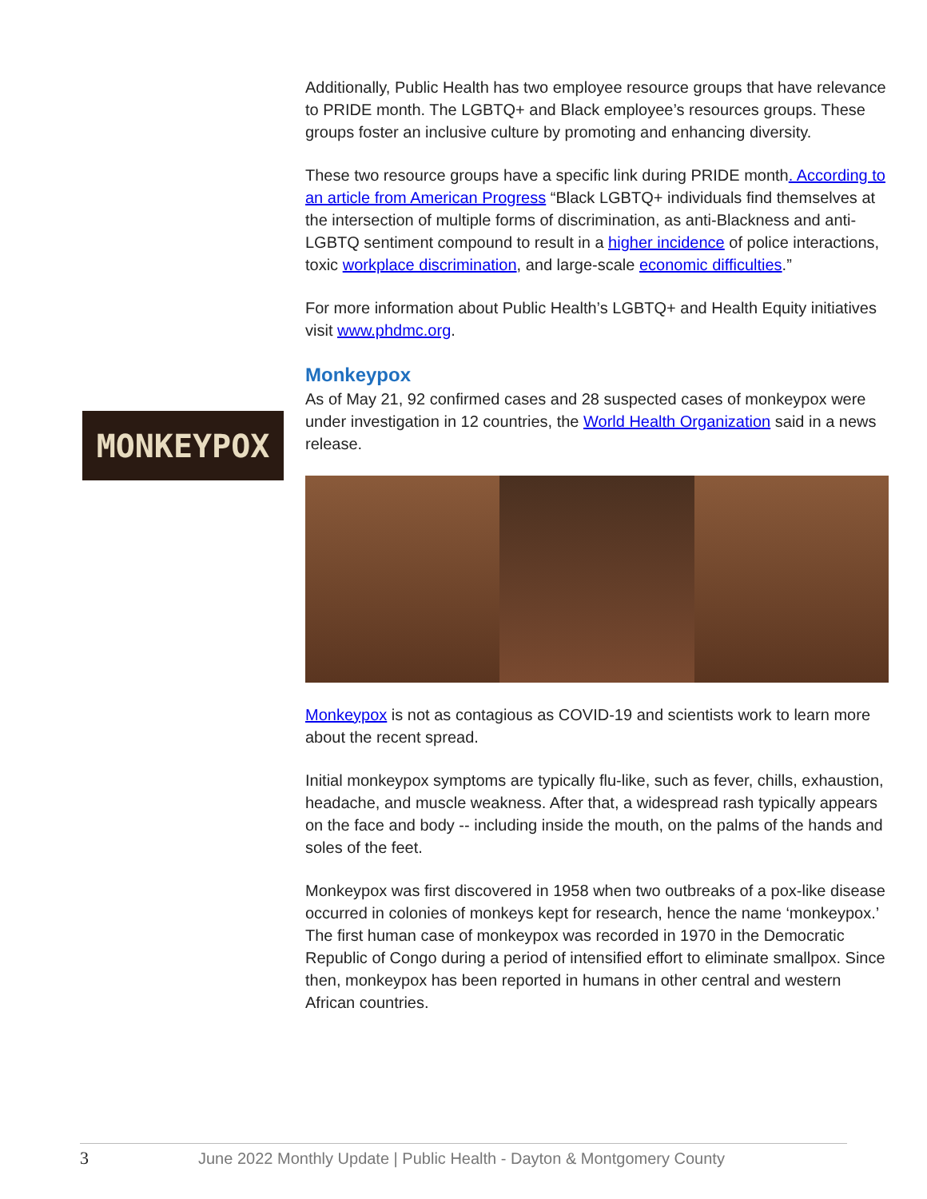MONKEYPOX
Additionally, Public Health has two employee resource groups that have relevance to PRIDE month. The LGBTQ+ and Black employee’s resources groups. These groups foster an inclusive culture by promoting and enhancing diversity.
These two resource groups have a specific link during PRIDE month. According to an article from American Progress “Black LGBTQ+ individuals find themselves at the intersection of multiple forms of discrimination, as anti-Blackness and anti-LGBTQ sentiment compound to result in a higher incidence of police interactions, toxic workplace discrimination, and large-scale economic difficulties.”
For more information about Public Health’s LGBTQ+ and Health Equity initiatives visit www.phdmc.org.
Monkeypox
As of May 21, 92 confirmed cases and 28 suspected cases of monkeypox were under investigation in 12 countries, the World Health Organization said in a news release.
Monkeypox is not as contagious as COVID-19 and scientists work to learn more about the recent spread.
Initial monkeypox symptoms are typically flu-like, such as fever, chills, exhaustion, headache, and muscle weakness. After that, a widespread rash typically appears on the face and body -- including inside the mouth, on the palms of the hands and soles of the feet.
Monkeypox was first discovered in 1958 when two outbreaks of a pox-like disease occurred in colonies of monkeys kept for research, hence the name ‘monkeypox.’ The first human case of monkeypox was recorded in 1970 in the Democratic Republic of Congo during a period of intensified effort to eliminate smallpox. Since then, monkeypox has been reported in humans in other central and western African countries.
3 June 2022 Monthly Update | Public Health - Dayton & Montgomery County